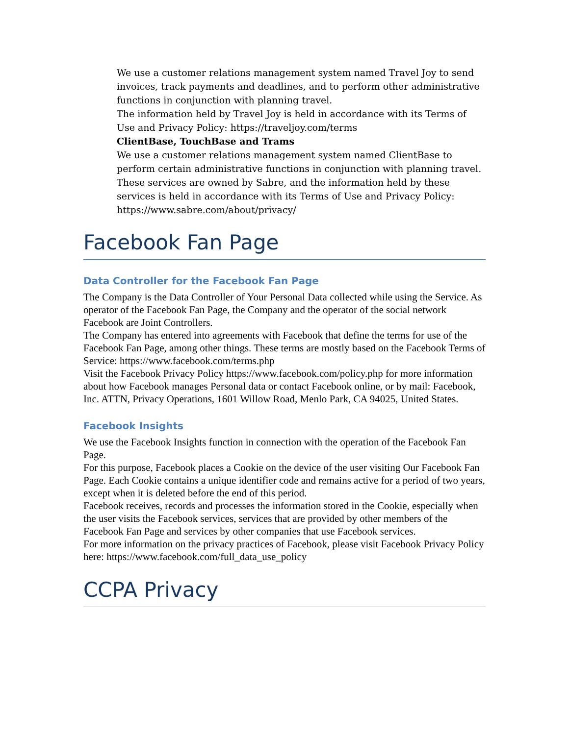We use a customer relations management system named Travel Joy to send invoices, track payments and deadlines, and to perform other administrative functions in conjunction with planning travel.
The information held by Travel Joy is held in accordance with its Terms of Use and Privacy Policy: https://traveljoy.com/terms
ClientBase, TouchBase and Trams
We use a customer relations management system named ClientBase to perform certain administrative functions in conjunction with planning travel. These services are owned by Sabre, and the information held by these services is held in accordance with its Terms of Use and Privacy Policy: https://www.sabre.com/about/privacy/
Facebook Fan Page
Data Controller for the Facebook Fan Page
The Company is the Data Controller of Your Personal Data collected while using the Service. As operator of the Facebook Fan Page, the Company and the operator of the social network Facebook are Joint Controllers.
The Company has entered into agreements with Facebook that define the terms for use of the Facebook Fan Page, among other things. These terms are mostly based on the Facebook Terms of Service: https://www.facebook.com/terms.php
Visit the Facebook Privacy Policy https://www.facebook.com/policy.php for more information about how Facebook manages Personal data or contact Facebook online, or by mail: Facebook, Inc. ATTN, Privacy Operations, 1601 Willow Road, Menlo Park, CA 94025, United States.
Facebook Insights
We use the Facebook Insights function in connection with the operation of the Facebook Fan Page.
For this purpose, Facebook places a Cookie on the device of the user visiting Our Facebook Fan Page. Each Cookie contains a unique identifier code and remains active for a period of two years, except when it is deleted before the end of this period.
Facebook receives, records and processes the information stored in the Cookie, especially when the user visits the Facebook services, services that are provided by other members of the Facebook Fan Page and services by other companies that use Facebook services.
For more information on the privacy practices of Facebook, please visit Facebook Privacy Policy here: https://www.facebook.com/full_data_use_policy
CCPA Privacy